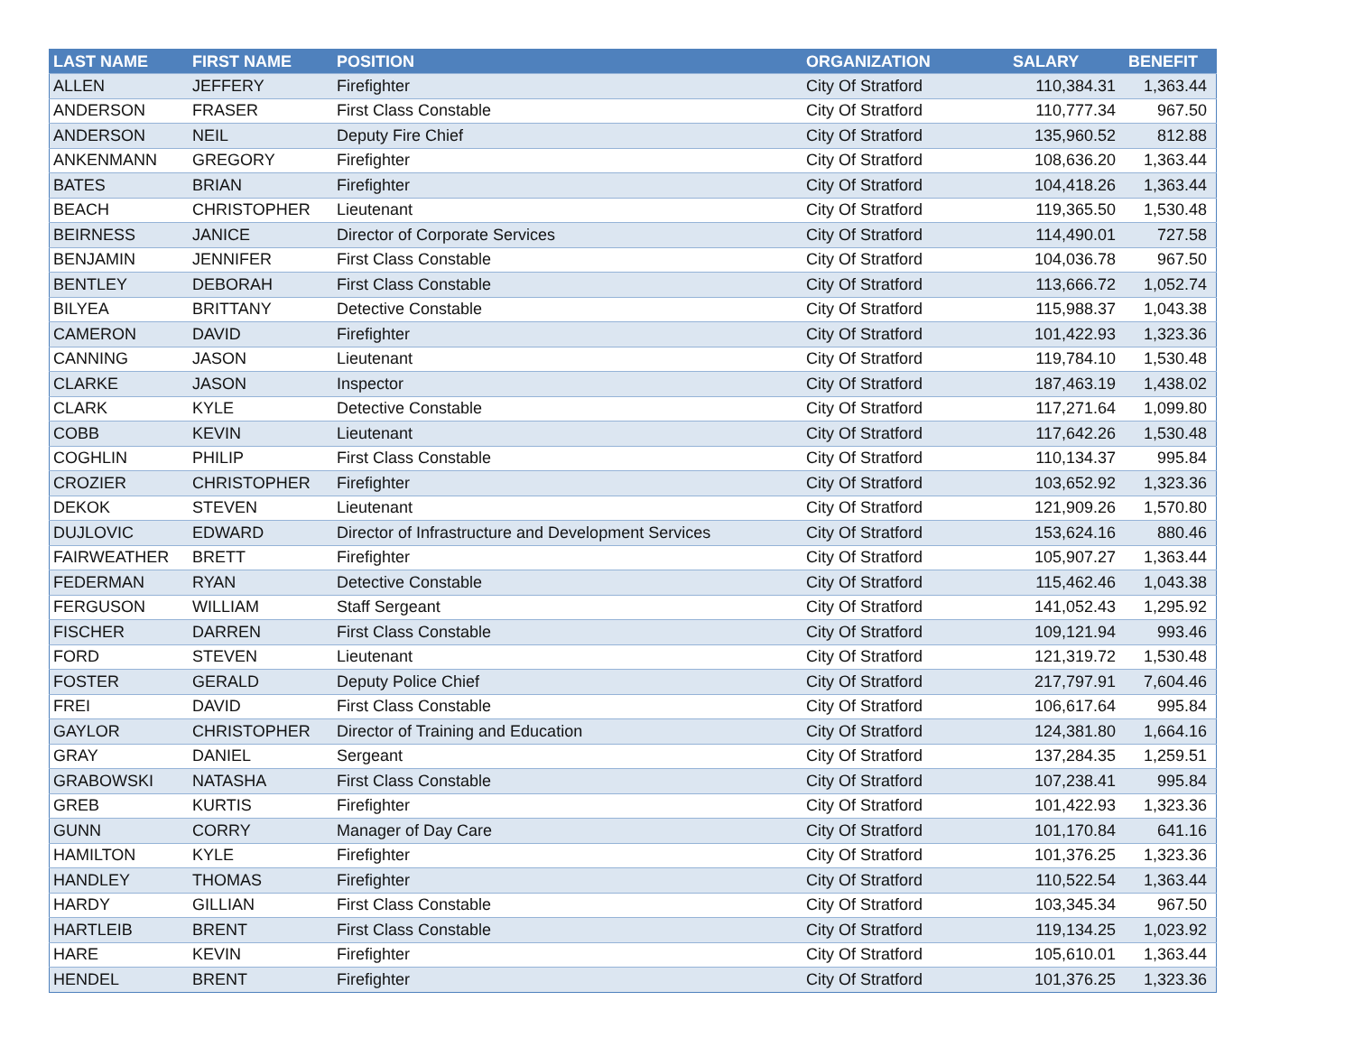| LAST NAME | FIRST NAME | POSITION | ORGANIZATION | SALARY | BENEFIT |
| --- | --- | --- | --- | --- | --- |
| ALLEN | JEFFERY | Firefighter | City Of Stratford | 110,384.31 | 1,363.44 |
| ANDERSON | FRASER | First Class Constable | City Of Stratford | 110,777.34 | 967.50 |
| ANDERSON | NEIL | Deputy Fire Chief | City Of Stratford | 135,960.52 | 812.88 |
| ANKENMANN | GREGORY | Firefighter | City Of Stratford | 108,636.20 | 1,363.44 |
| BATES | BRIAN | Firefighter | City Of Stratford | 104,418.26 | 1,363.44 |
| BEACH | CHRISTOPHER | Lieutenant | City Of Stratford | 119,365.50 | 1,530.48 |
| BEIRNESS | JANICE | Director of Corporate Services | City Of Stratford | 114,490.01 | 727.58 |
| BENJAMIN | JENNIFER | First Class Constable | City Of Stratford | 104,036.78 | 967.50 |
| BENTLEY | DEBORAH | First Class Constable | City Of Stratford | 113,666.72 | 1,052.74 |
| BILYEA | BRITTANY | Detective Constable | City Of Stratford | 115,988.37 | 1,043.38 |
| CAMERON | DAVID | Firefighter | City Of Stratford | 101,422.93 | 1,323.36 |
| CANNING | JASON | Lieutenant | City Of Stratford | 119,784.10 | 1,530.48 |
| CLARKE | JASON | Inspector | City Of Stratford | 187,463.19 | 1,438.02 |
| CLARK | KYLE | Detective Constable | City Of Stratford | 117,271.64 | 1,099.80 |
| COBB | KEVIN | Lieutenant | City Of Stratford | 117,642.26 | 1,530.48 |
| COGHLIN | PHILIP | First Class Constable | City Of Stratford | 110,134.37 | 995.84 |
| CROZIER | CHRISTOPHER | Firefighter | City Of Stratford | 103,652.92 | 1,323.36 |
| DEKOK | STEVEN | Lieutenant | City Of Stratford | 121,909.26 | 1,570.80 |
| DUJLOVIC | EDWARD | Director of Infrastructure and Development Services | City Of Stratford | 153,624.16 | 880.46 |
| FAIRWEATHER | BRETT | Firefighter | City Of Stratford | 105,907.27 | 1,363.44 |
| FEDERMAN | RYAN | Detective Constable | City Of Stratford | 115,462.46 | 1,043.38 |
| FERGUSON | WILLIAM | Staff Sergeant | City Of Stratford | 141,052.43 | 1,295.92 |
| FISCHER | DARREN | First Class Constable | City Of Stratford | 109,121.94 | 993.46 |
| FORD | STEVEN | Lieutenant | City Of Stratford | 121,319.72 | 1,530.48 |
| FOSTER | GERALD | Deputy Police Chief | City Of Stratford | 217,797.91 | 7,604.46 |
| FREI | DAVID | First Class Constable | City Of Stratford | 106,617.64 | 995.84 |
| GAYLOR | CHRISTOPHER | Director of Training and Education | City Of Stratford | 124,381.80 | 1,664.16 |
| GRAY | DANIEL | Sergeant | City Of Stratford | 137,284.35 | 1,259.51 |
| GRABOWSKI | NATASHA | First Class Constable | City Of Stratford | 107,238.41 | 995.84 |
| GREB | KURTIS | Firefighter | City Of Stratford | 101,422.93 | 1,323.36 |
| GUNN | CORRY | Manager of Day Care | City Of Stratford | 101,170.84 | 641.16 |
| HAMILTON | KYLE | Firefighter | City Of Stratford | 101,376.25 | 1,323.36 |
| HANDLEY | THOMAS | Firefighter | City Of Stratford | 110,522.54 | 1,363.44 |
| HARDY | GILLIAN | First Class Constable | City Of Stratford | 103,345.34 | 967.50 |
| HARTLEIB | BRENT | First Class Constable | City Of Stratford | 119,134.25 | 1,023.92 |
| HARE | KEVIN | Firefighter | City Of Stratford | 105,610.01 | 1,363.44 |
| HENDEL | BRENT | Firefighter | City Of Stratford | 101,376.25 | 1,323.36 |